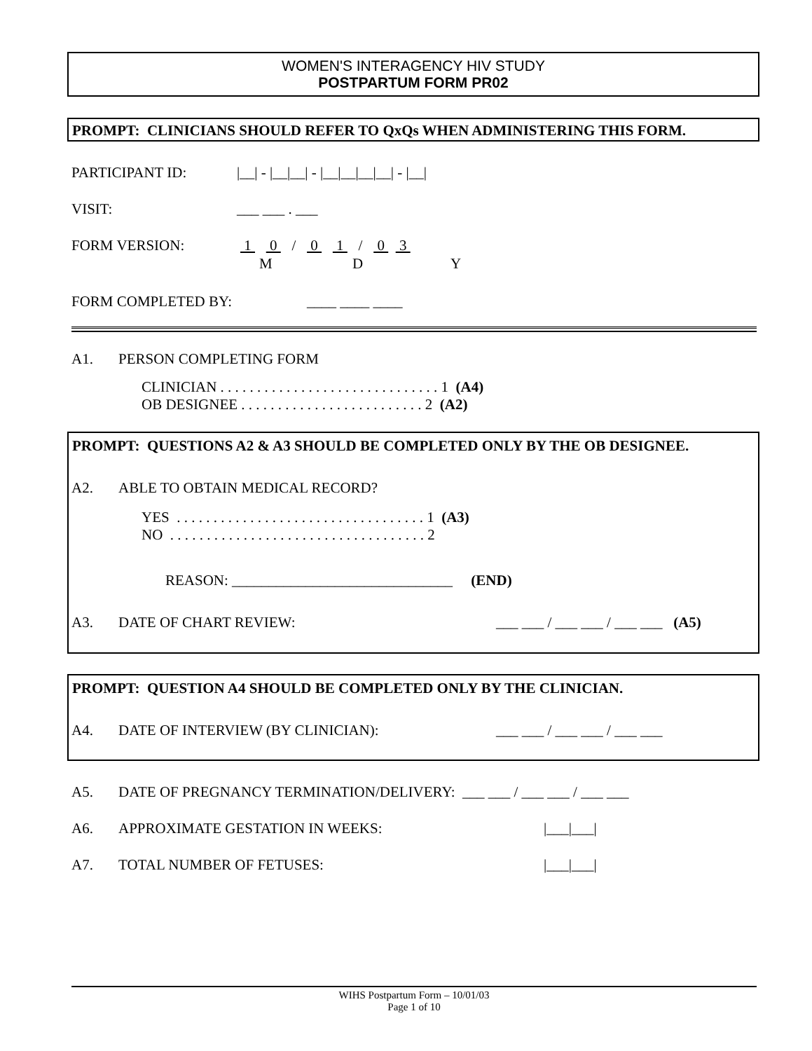WOMEN'S INTERAGENCY HIV STUDY POSTPARTUM FORM PR02
PROMPT: CLINICIANS SHOULD REFER TO QxQs WHEN ADMINISTERING THIS FORM.
PARTICIPANT ID:
|__| - |__|__| - |__|__|__|__| - |__|
VISIT:
___ ___ . ___
FORM VERSION:
1 0 / 0 1 / 0 3
M
D
Y
FORM COMPLETED BY:
____ ____ ____
A1.
PERSON COMPLETING FORM
CLINICIAN . . . . . . . . . . . . . . . . . . . . . . . . . . . . . . 1 (A4) OB DESIGNEE . . . . . . . . . . . . . . . . . . . . . . . . . 2 (A2)
PROMPT: QUESTIONS A2 & A3 SHOULD BE COMPLETED ONLY BY THE OB DESIGNEE.
A2.
ABLE TO OBTAIN MEDICAL RECORD?
YES . . . . . . . . . . . . . . . . . . . . . . . . . . . . . . . . . . 1 (A3) NO . . . . . . . . . . . . . . . . . . . . . . . . . . . . . . . . . . . 2
REASON: ______________________________ (END)
A3.
DATE OF CHART REVIEW:
___ ___ / ___ ___ / ___ ___ (A5)
PROMPT: QUESTION A4 SHOULD BE COMPLETED ONLY BY THE CLINICIAN.
A4.
DATE OF INTERVIEW (BY CLINICIAN):
___ ___ / ___ ___ / ___ ___
A5.
DATE OF PREGNANCY TERMINATION/DELIVERY: ___ ___ / ___ ___ / ___ ___
A6.
APPROXIMATE GESTATION IN WEEKS:
|___|___|
A7.
TOTAL NUMBER OF FETUSES:
|___|___|
WIHS Postpartum Form – 10/01/03 Page 1 of 10